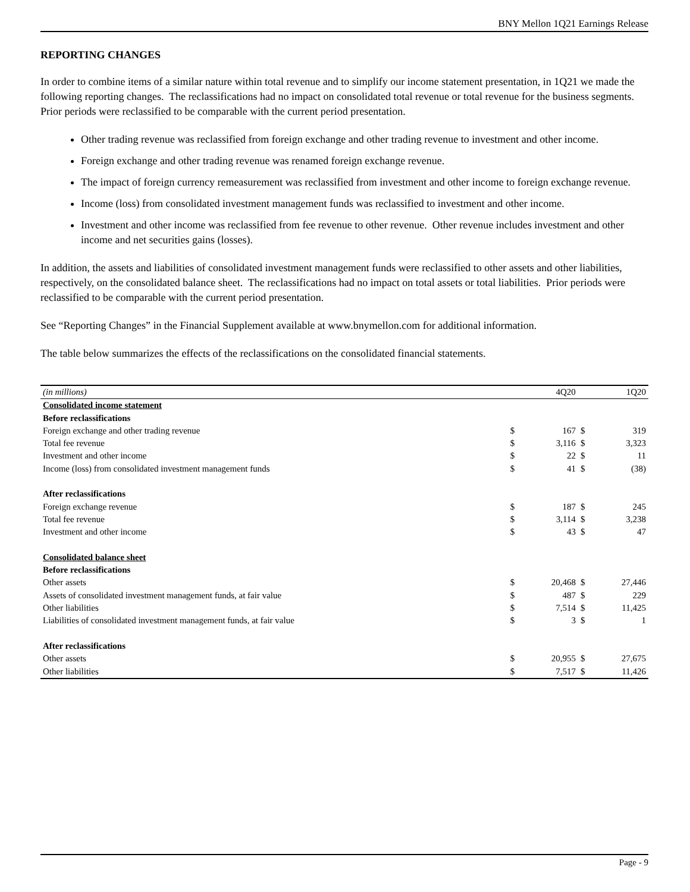BNY Mellon 1Q21 Earnings Release
REPORTING CHANGES
In order to combine items of a similar nature within total revenue and to simplify our income statement presentation, in 1Q21 we made the following reporting changes. The reclassifications had no impact on consolidated total revenue or total revenue for the business segments. Prior periods were reclassified to be comparable with the current period presentation.
Other trading revenue was reclassified from foreign exchange and other trading revenue to investment and other income.
Foreign exchange and other trading revenue was renamed foreign exchange revenue.
The impact of foreign currency remeasurement was reclassified from investment and other income to foreign exchange revenue.
Income (loss) from consolidated investment management funds was reclassified to investment and other income.
Investment and other income was reclassified from fee revenue to other revenue. Other revenue includes investment and other income and net securities gains (losses).
In addition, the assets and liabilities of consolidated investment management funds were reclassified to other assets and other liabilities, respectively, on the consolidated balance sheet. The reclassifications had no impact on total assets or total liabilities. Prior periods were reclassified to be comparable with the current period presentation.
See “Reporting Changes” in the Financial Supplement available at www.bnymellon.com for additional information.
The table below summarizes the effects of the reclassifications on the consolidated financial statements.
| (in millions) | | 4Q20 | | 1Q20 |
| Consolidated income statement | | | | |
| Before reclassifications | | | | |
| Foreign exchange and other trading revenue | $ | 167 | $ | 319 |
| Total fee revenue | $ | 3,116 | $ | 3,323 |
| Investment and other income | $ | 22 | $ | 11 |
| Income (loss) from consolidated investment management funds | $ | 41 | $ | (38) |
| After reclassifications | | | | |
| Foreign exchange revenue | $ | 187 | $ | 245 |
| Total fee revenue | $ | 3,114 | $ | 3,238 |
| Investment and other income | $ | 43 | $ | 47 |
| Consolidated balance sheet | | | | |
| Before reclassifications | | | | |
| Other assets | $ | 20,468 | $ | 27,446 |
| Assets of consolidated investment management funds, at fair value | $ | 487 | $ | 229 |
| Other liabilities | $ | 7,514 | $ | 11,425 |
| Liabilities of consolidated investment management funds, at fair value | $ | 3 | $ | 1 |
| After reclassifications | | | | |
| Other assets | $ | 20,955 | $ | 27,675 |
| Other liabilities | $ | 7,517 | $ | 11,426 |
Page - 9